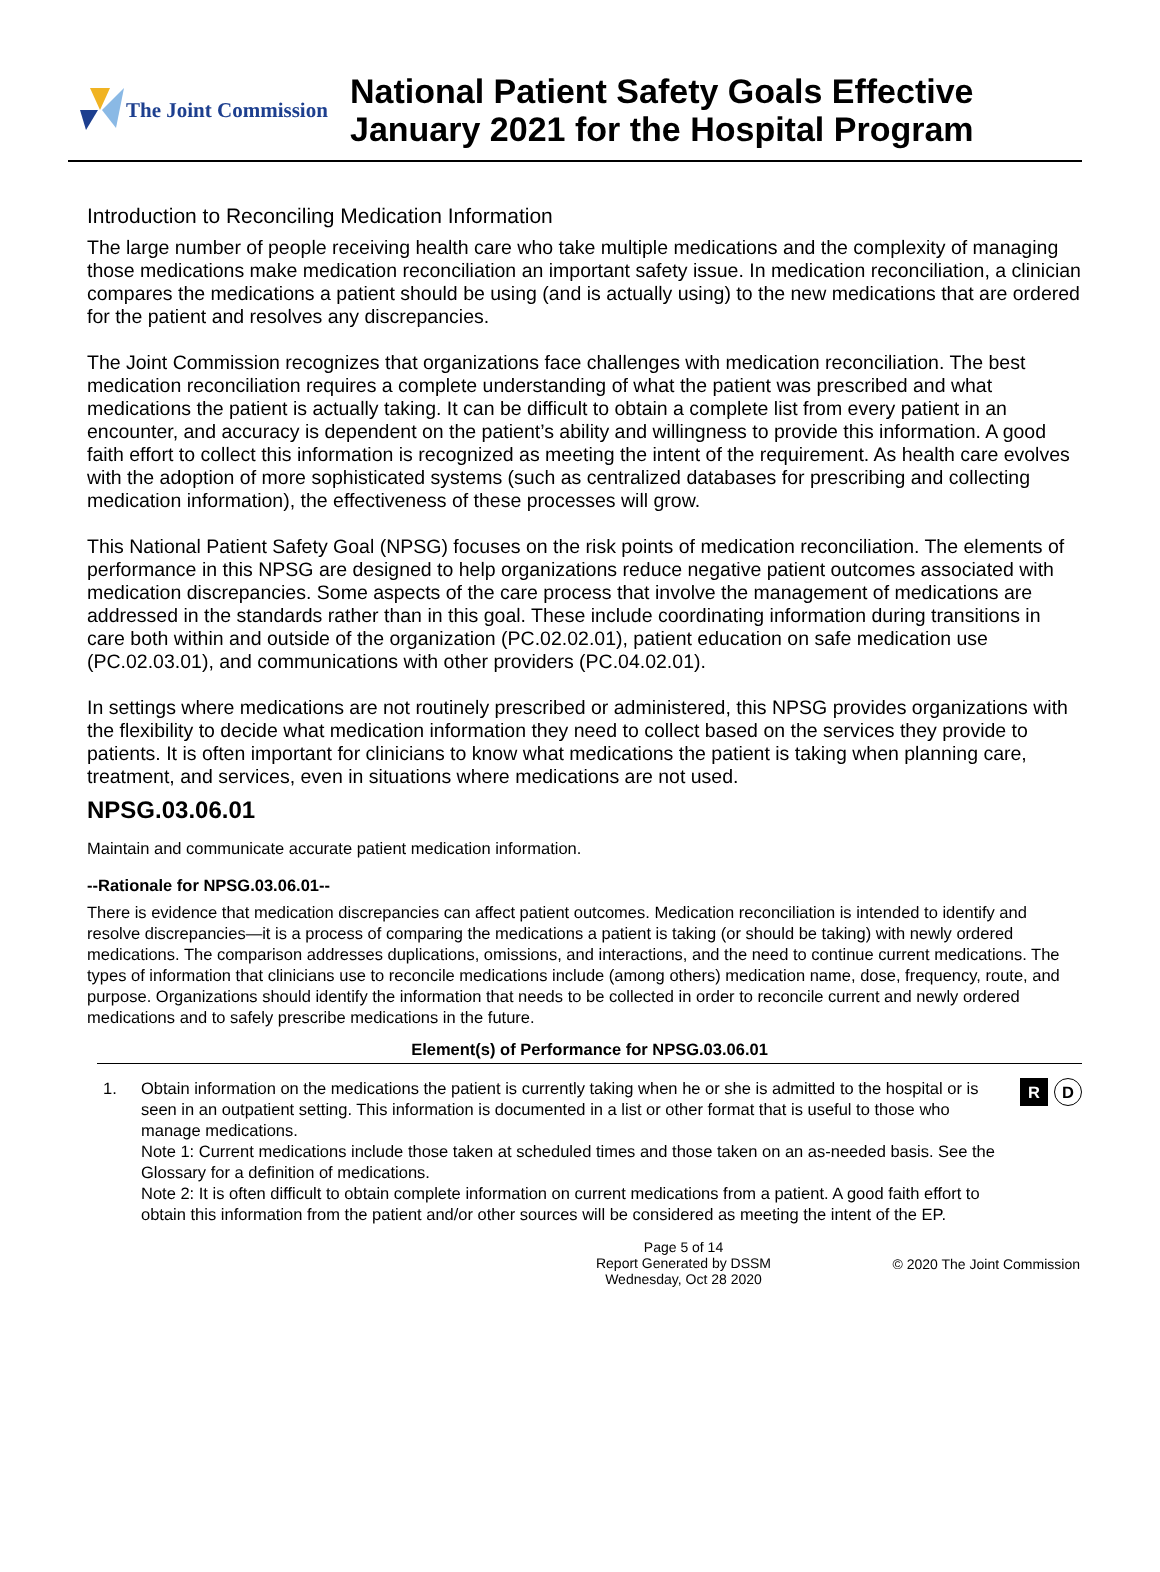The Joint Commission
National Patient Safety Goals Effective
January 2021 for the Hospital Program
Introduction to Reconciling Medication Information
The large number of people receiving health care who take multiple medications and the complexity of managing those medications make medication reconciliation an important safety issue. In medication reconciliation, a clinician compares the medications a patient should be using (and is actually using) to the new medications that are ordered for the patient and resolves any discrepancies.
The Joint Commission recognizes that organizations face challenges with medication reconciliation. The best medication reconciliation requires a complete understanding of what the patient was prescribed and what medications the patient is actually taking. It can be difficult to obtain a complete list from every patient in an encounter, and accuracy is dependent on the patient’s ability and willingness to provide this information. A good faith effort to collect this information is recognized as meeting the intent of the requirement. As health care evolves with the adoption of more sophisticated systems (such as centralized databases for prescribing and collecting medication information), the effectiveness of these processes will grow.
This National Patient Safety Goal (NPSG) focuses on the risk points of medication reconciliation. The elements of performance in this NPSG are designed to help organizations reduce negative patient outcomes associated with medication discrepancies. Some aspects of the care process that involve the management of medications are addressed in the standards rather than in this goal. These include coordinating information during transitions in care both within and outside of the organization (PC.02.02.01), patient education on safe medication use (PC.02.03.01), and communications with other providers (PC.04.02.01).
In settings where medications are not routinely prescribed or administered, this NPSG provides organizations with the flexibility to decide what medication information they need to collect based on the services they provide to patients. It is often important for clinicians to know what medications the patient is taking when planning care, treatment, and services, even in situations where medications are not used.
NPSG.03.06.01
Maintain and communicate accurate patient medication information.
--Rationale for NPSG.03.06.01--
There is evidence that medication discrepancies can affect patient outcomes. Medication reconciliation is intended to identify and resolve discrepancies—it is a process of comparing the medications a patient is taking (or should be taking) with newly ordered medications. The comparison addresses duplications, omissions, and interactions, and the need to continue current medications. The types of information that clinicians use to reconcile medications include (among others) medication name, dose, frequency, route, and purpose. Organizations should identify the information that needs to be collected in order to reconcile current and newly ordered medications and to safely prescribe medications in the future.
Element(s) of Performance for NPSG.03.06.01
1. Obtain information on the medications the patient is currently taking when he or she is admitted to the hospital or is seen in an outpatient setting. This information is documented in a list or other format that is useful to those who manage medications.
Note 1: Current medications include those taken at scheduled times and those taken on an as-needed basis. See the Glossary for a definition of medications.
Note 2: It is often difficult to obtain complete information on current medications from a patient. A good faith effort to obtain this information from the patient and/or other sources will be considered as meeting the intent of the EP.
R D
Page 5 of 14
Report Generated by DSSM
Wednesday, Oct 28 2020
© 2020 The Joint Commission